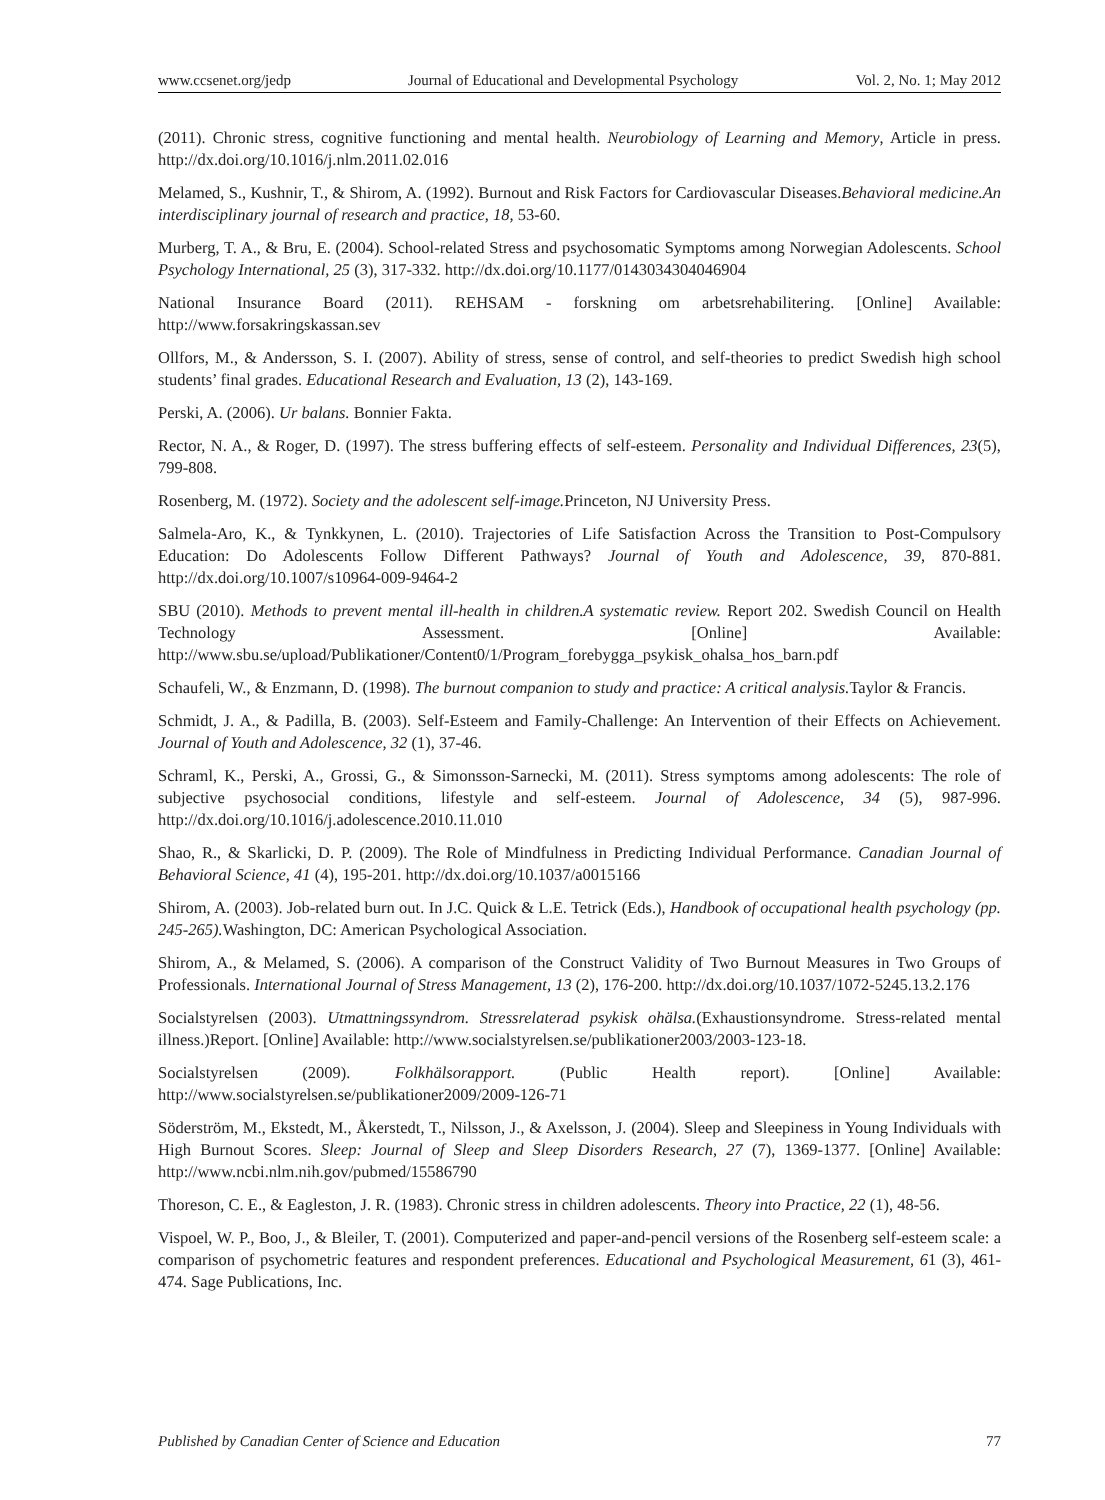www.ccsenet.org/jedp Journal of Educational and Developmental Psychology Vol. 2, No. 1; May 2012
(2011). Chronic stress, cognitive functioning and mental health. Neurobiology of Learning and Memory, Article in press. http://dx.doi.org/10.1016/j.nlm.2011.02.016
Melamed, S., Kushnir, T., & Shirom, A. (1992). Burnout and Risk Factors for Cardiovascular Diseases.Behavioral medicine.An interdisciplinary journal of research and practice, 18, 53-60.
Murberg, T. A., & Bru, E. (2004). School-related Stress and psychosomatic Symptoms among Norwegian Adolescents. School Psychology International, 25 (3), 317-332. http://dx.doi.org/10.1177/0143034304046904
National Insurance Board (2011). REHSAM - forskning om arbetsrehabilitering. [Online] Available: http://www.forsakringskassan.sev
Ollfors, M., & Andersson, S. I. (2007). Ability of stress, sense of control, and self-theories to predict Swedish high school students’ final grades. Educational Research and Evaluation, 13 (2), 143-169.
Perski, A. (2006). Ur balans. Bonnier Fakta.
Rector, N. A., & Roger, D. (1997). The stress buffering effects of self-esteem. Personality and Individual Differences, 23(5), 799-808.
Rosenberg, M. (1972). Society and the adolescent self-image. Princeton, NJ University Press.
Salmela-Aro, K., & Tynkkynen, L. (2010). Trajectories of Life Satisfaction Across the Transition to Post-Compulsory Education: Do Adolescents Follow Different Pathways? Journal of Youth and Adolescence, 39, 870-881. http://dx.doi.org/10.1007/s10964-009-9464-2
SBU (2010). Methods to prevent mental ill-health in children.A systematic review. Report 202. Swedish Council on Health Technology Assessment. [Online] Available: http://www.sbu.se/upload/Publikationer/Content0/1/Program_forebygga_psykisk_ohalsa_hos_barn.pdf
Schaufeli, W., & Enzmann, D. (1998). The burnout companion to study and practice: A critical analysis. Taylor & Francis.
Schmidt, J. A., & Padilla, B. (2003). Self-Esteem and Family-Challenge: An Intervention of their Effects on Achievement. Journal of Youth and Adolescence, 32 (1), 37-46.
Schraml, K., Perski, A., Grossi, G., & Simonsson-Sarnecki, M. (2011). Stress symptoms among adolescents: The role of subjective psychosocial conditions, lifestyle and self-esteem. Journal of Adolescence, 34 (5), 987-996. http://dx.doi.org/10.1016/j.adolescence.2010.11.010
Shao, R., & Skarlicki, D. P. (2009). The Role of Mindfulness in Predicting Individual Performance. Canadian Journal of Behavioral Science, 41 (4), 195-201. http://dx.doi.org/10.1037/a0015166
Shirom, A. (2003). Job-related burn out. In J.C. Quick & L.E. Tetrick (Eds.), Handbook of occupational health psychology (pp. 245-265). Washington, DC: American Psychological Association.
Shirom, A., & Melamed, S. (2006). A comparison of the Construct Validity of Two Burnout Measures in Two Groups of Professionals. International Journal of Stress Management, 13 (2), 176-200. http://dx.doi.org/10.1037/1072-5245.13.2.176
Socialstyrelsen (2003). Utmattningssyndrom. Stressrelaterad psykisk ohälsa.(Exhaustionsyndrome. Stress-related mental illness.)Report. [Online] Available: http://www.socialstyrelsen.se/publikationer2003/2003-123-18.
Socialstyrelsen (2009). Folkhälsorapport. (Public Health report). [Online] Available: http://www.socialstyrelsen.se/publikationer2009/2009-126-71
Söderström, M., Ekstedt, M., Åkerstedt, T., Nilsson, J., & Axelsson, J. (2004). Sleep and Sleepiness in Young Individuals with High Burnout Scores. Sleep: Journal of Sleep and Sleep Disorders Research, 27 (7), 1369-1377. [Online] Available: http://www.ncbi.nlm.nih.gov/pubmed/15586790
Thoreson, C. E., & Eagleston, J. R. (1983). Chronic stress in children adolescents. Theory into Practice, 22 (1), 48-56.
Vispoel, W. P., Boo, J., & Bleiler, T. (2001). Computerized and paper-and-pencil versions of the Rosenberg self-esteem scale: a comparison of psychometric features and respondent preferences. Educational and Psychological Measurement, 61 (3), 461-474. Sage Publications, Inc.
Published by Canadian Center of Science and Education 77